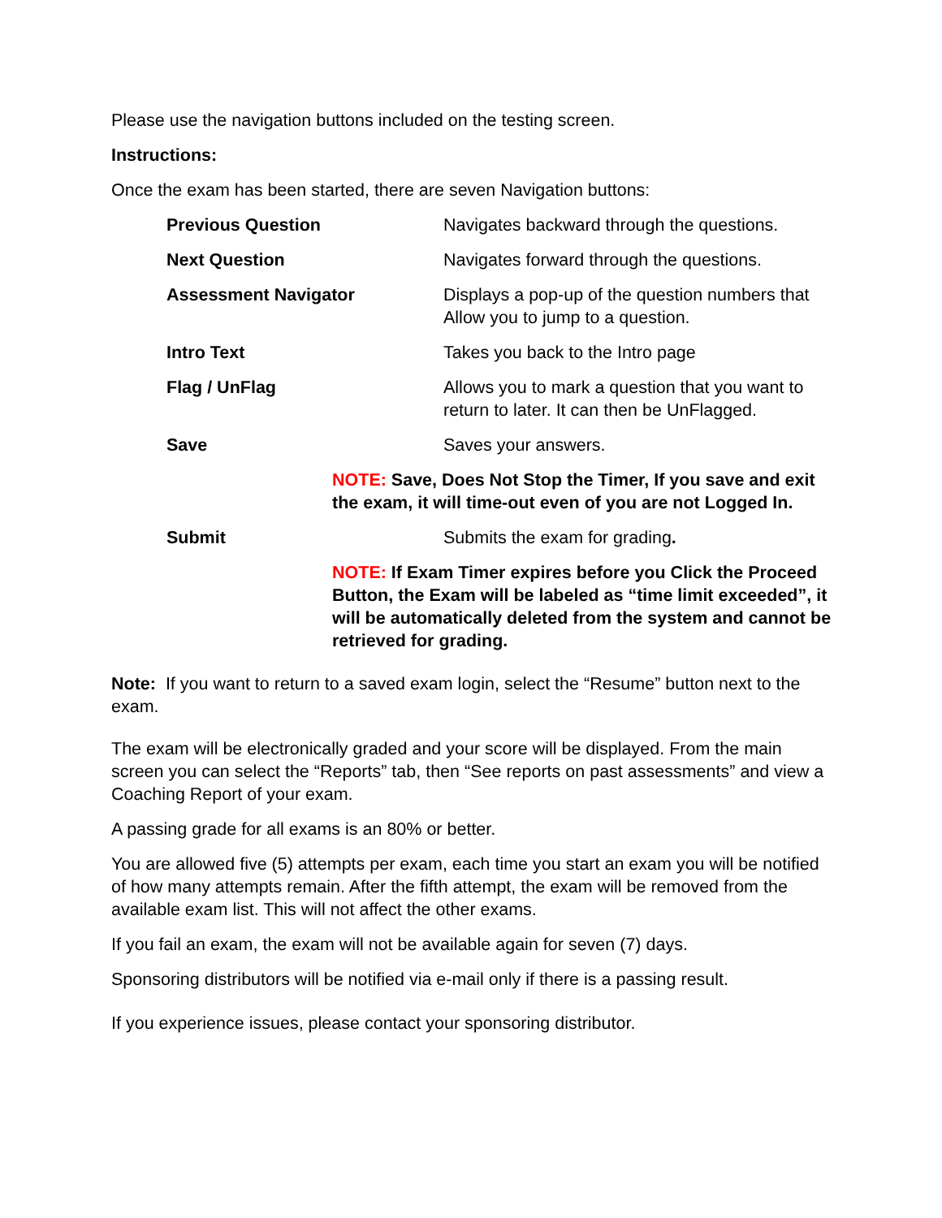Please use the navigation buttons included on the testing screen.
Instructions:
Once the exam has been started, there are seven Navigation buttons:
Previous Question Navigates backward through the questions.
Next Question Navigates forward through the questions.
Assessment Navigator Displays a pop-up of the question numbers that Allow you to jump to a question.
Intro Text Takes you back to the Intro page
Flag / UnFlag Allows you to mark a question that you want to return to later. It can then be UnFlagged.
Save Saves your answers.
NOTE: Save, Does Not Stop the Timer, If you save and exit the exam, it will time-out even of you are not Logged In.
Submit Submits the exam for grading.
NOTE: If Exam Timer expires before you Click the Proceed Button, the Exam will be labeled as “time limit exceeded”, it will be automatically deleted from the system and cannot be retrieved for grading.
Note: If you want to return to a saved exam login, select the “Resume” button next to the exam.
The exam will be electronically graded and your score will be displayed. From the main screen you can select the “Reports” tab, then “See reports on past assessments” and view a Coaching Report of your exam.
A passing grade for all exams is an 80% or better.
You are allowed five (5) attempts per exam, each time you start an exam you will be notified of how many attempts remain. After the fifth attempt, the exam will be removed from the available exam list. This will not affect the other exams.
If you fail an exam, the exam will not be available again for seven (7) days.
Sponsoring distributors will be notified via e-mail only if there is a passing result.
If you experience issues, please contact your sponsoring distributor.